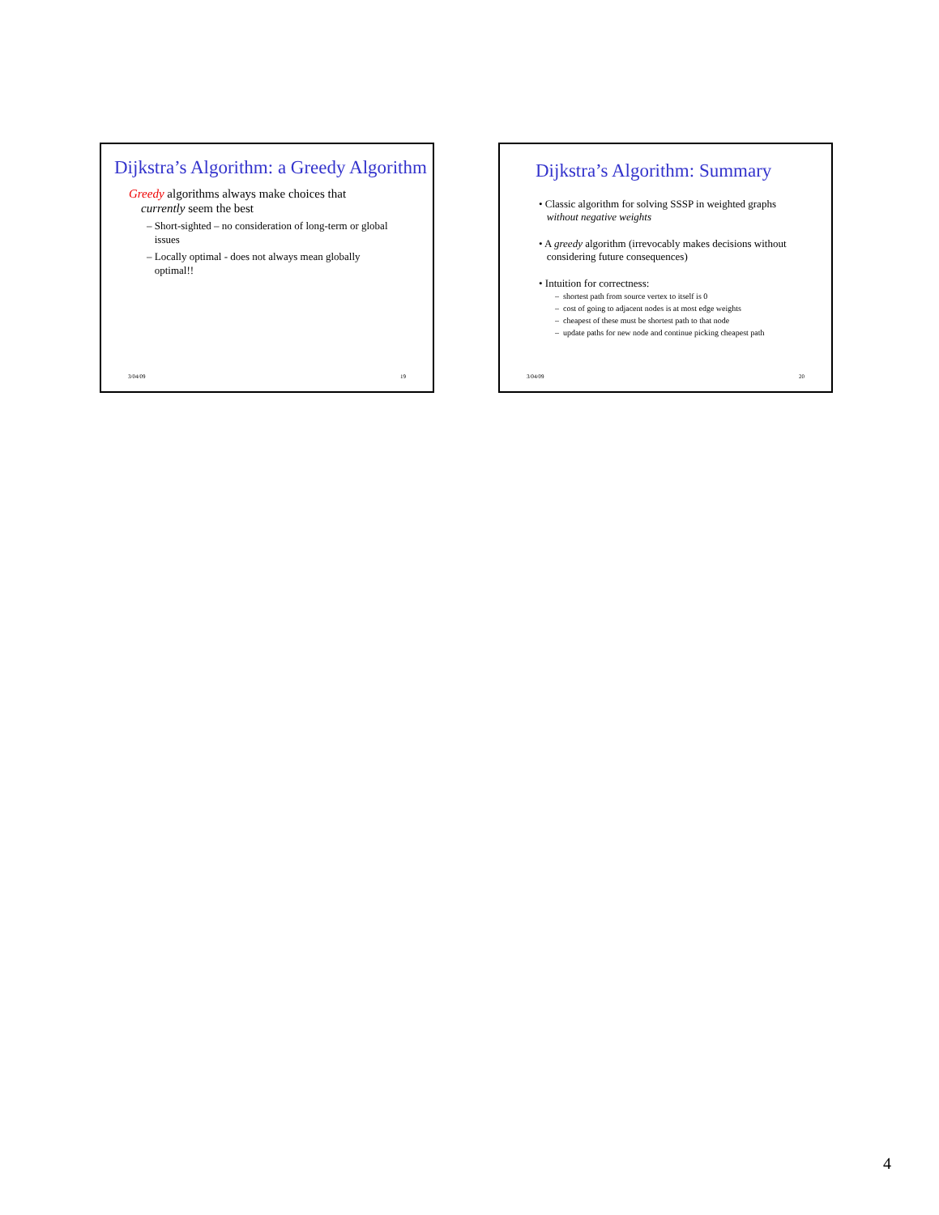Dijkstra’s Algorithm: a Greedy Algorithm
Greedy algorithms always make choices that
currently seem the best
– Short-sighted – no consideration of long-term or global
issues
– Locally optimal - does not always mean globally
optimal!!
3/04/09 19
Dijkstra’s Algorithm: Summary
• Classic algorithm for solving SSSP in weighted graphs
without negative weights
• A greedy algorithm (irrevocably makes decisions without
considering future consequences)
• Intuition for correctness:
– shortest path from source vertex to itself is 0
– cost of going to adjacent nodes is at most edge weights
– cheapest of these must be shortest path to that node
– update paths for new node and continue picking cheapest path
3/04/09 20
4